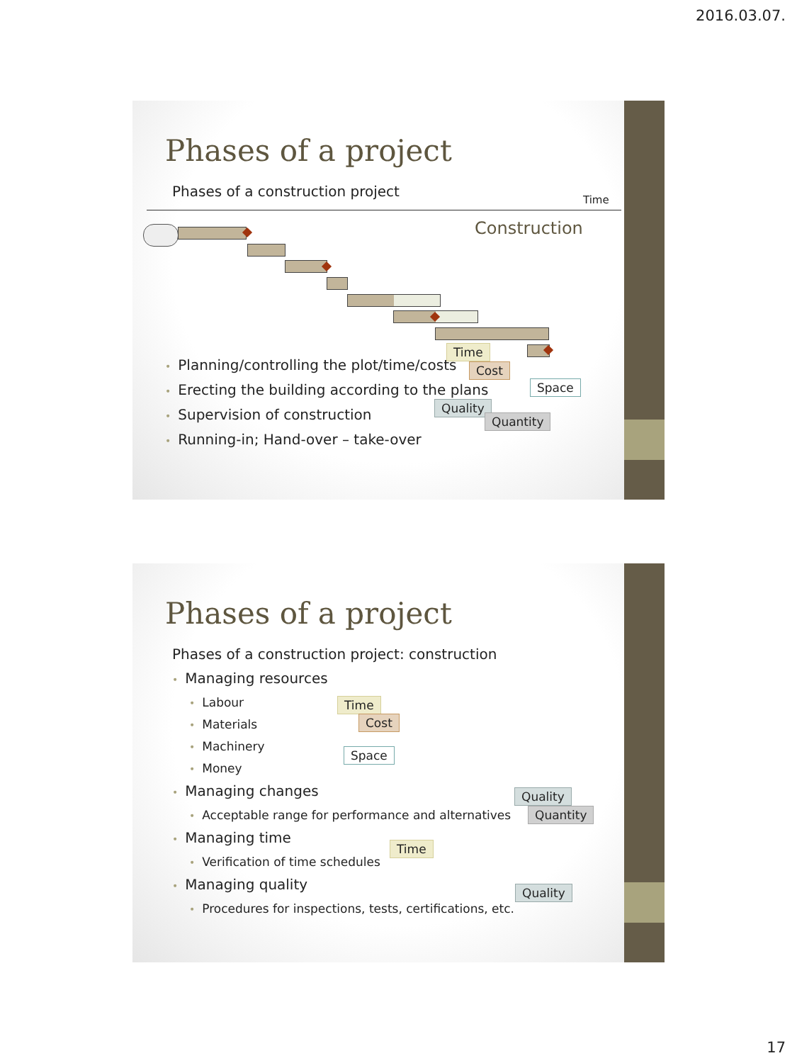2016.03.07.
Phases of a project
Phases of a construction project
Time
Construction
• Planning/controlling the plot/time/costs
• Erecting the building according to the plans
• Supervision of construction
• Running-in; Hand-over – take-over
Time
Cost
Space
Quality
Quantity
Phases of a project
Phases of a construction project: construction
• Managing resources
• Labour
• Materials
• Machinery
• Money
• Managing changes
• Acceptable range for performance and alternatives
• Managing time
• Verification of time schedules
• Managing quality
• Procedures for inspections, tests, certifications, etc.
Time
Cost
Space
Quality
Quantity
Time
Quality
17